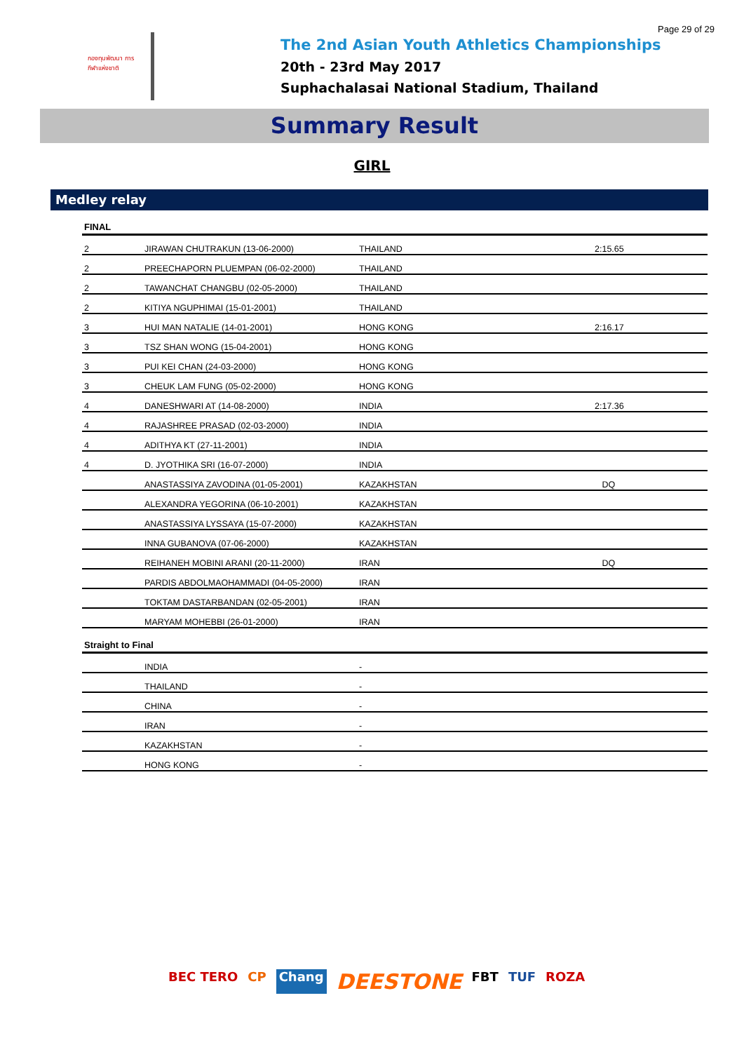Page 29 of 29
กองทุนพัฒนา การกีฬาแห่งชาติ
The 2nd Asian Youth Athletics Championships
20th - 23rd May 2017
Suphachalasai National Stadium, Thailand
Summary Result
GIRL
Medley relay
| FINAL | | | |
| --- | --- | --- | --- |
| 2 | JIRAWAN CHUTRAKUN (13-06-2000) | THAILAND | 2:15.65 |
| 2 | PREECHAPORN PLUEMPAN (06-02-2000) | THAILAND | |
| 2 | TAWANCHAT CHANGBU (02-05-2000) | THAILAND | |
| 2 | KITIYA NGUPHIMAI (15-01-2001) | THAILAND | |
| 3 | HUI MAN NATALIE (14-01-2001) | HONG KONG | 2:16.17 |
| 3 | TSZ SHAN WONG (15-04-2001) | HONG KONG | |
| 3 | PUI KEI CHAN (24-03-2000) | HONG KONG | |
| 3 | CHEUK LAM FUNG (05-02-2000) | HONG KONG | |
| 4 | DANESHWARI AT (14-08-2000) | INDIA | 2:17.36 |
| 4 | RAJASHREE PRASAD (02-03-2000) | INDIA | |
| 4 | ADITHYA KT (27-11-2001) | INDIA | |
| 4 | D. JYOTHIKA SRI (16-07-2000) | INDIA | |
| | ANASTASSIYA ZAVODINA (01-05-2001) | KAZAKHSTAN | DQ |
| | ALEXANDRA YEGORINA (06-10-2001) | KAZAKHSTAN | |
| | ANASTASSIYA LYSSAYA (15-07-2000) | KAZAKHSTAN | |
| | INNA GUBANOVA (07-06-2000) | KAZAKHSTAN | |
| | REIHANEH MOBINI ARANI (20-11-2000) | IRAN | DQ |
| | PARDIS ABDOLMAOHAMMADI (04-05-2000) | IRAN | |
| | TOKTAM DASTARBANDAN (02-05-2001) | IRAN | |
| | MARYAM MOHEBBI (26-01-2000) | IRAN | |
| Straight to Final | | | |
| | INDIA | - | |
| | THAILAND | - | |
| | CHINA | - | |
| | IRAN | - | |
| | KAZAKHSTAN | - | |
| | HONG KONG | - | |
BEC TERO CP Chang DEESTONE FBT TUF ROZA